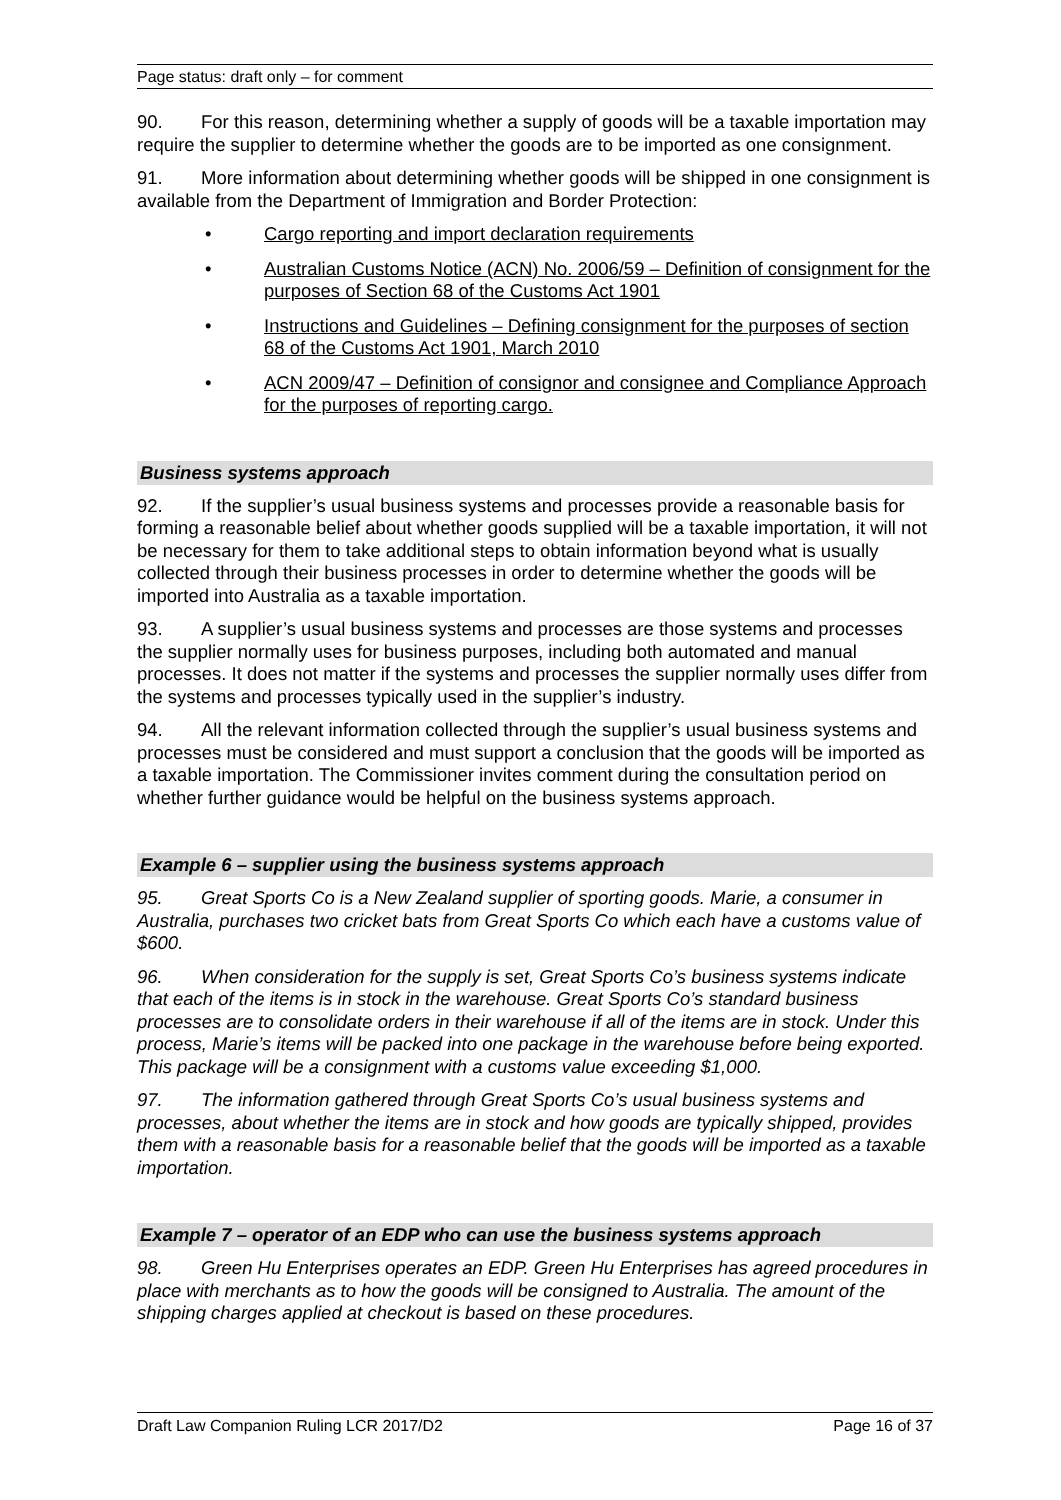Page status: draft only – for comment
90. For this reason, determining whether a supply of goods will be a taxable importation may require the supplier to determine whether the goods are to be imported as one consignment.
91. More information about determining whether goods will be shipped in one consignment is available from the Department of Immigration and Border Protection:
• Cargo reporting and import declaration requirements
• Australian Customs Notice (ACN) No. 2006/59 – Definition of consignment for the purposes of Section 68 of the Customs Act 1901
• Instructions and Guidelines – Defining consignment for the purposes of section 68 of the Customs Act 1901, March 2010
• ACN 2009/47 – Definition of consignor and consignee and Compliance Approach for the purposes of reporting cargo.
Business systems approach
92. If the supplier’s usual business systems and processes provide a reasonable basis for forming a reasonable belief about whether goods supplied will be a taxable importation, it will not be necessary for them to take additional steps to obtain information beyond what is usually collected through their business processes in order to determine whether the goods will be imported into Australia as a taxable importation.
93. A supplier’s usual business systems and processes are those systems and processes the supplier normally uses for business purposes, including both automated and manual processes. It does not matter if the systems and processes the supplier normally uses differ from the systems and processes typically used in the supplier’s industry.
94. All the relevant information collected through the supplier’s usual business systems and processes must be considered and must support a conclusion that the goods will be imported as a taxable importation. The Commissioner invites comment during the consultation period on whether further guidance would be helpful on the business systems approach.
Example 6 – supplier using the business systems approach
95. Great Sports Co is a New Zealand supplier of sporting goods. Marie, a consumer in Australia, purchases two cricket bats from Great Sports Co which each have a customs value of $600.
96. When consideration for the supply is set, Great Sports Co’s business systems indicate that each of the items is in stock in the warehouse. Great Sports Co’s standard business processes are to consolidate orders in their warehouse if all of the items are in stock. Under this process, Marie’s items will be packed into one package in the warehouse before being exported. This package will be a consignment with a customs value exceeding $1,000.
97. The information gathered through Great Sports Co’s usual business systems and processes, about whether the items are in stock and how goods are typically shipped, provides them with a reasonable basis for a reasonable belief that the goods will be imported as a taxable importation.
Example 7 – operator of an EDP who can use the business systems approach
98. Green Hu Enterprises operates an EDP. Green Hu Enterprises has agreed procedures in place with merchants as to how the goods will be consigned to Australia. The amount of the shipping charges applied at checkout is based on these procedures.
Draft Law Companion Ruling LCR 2017/D2 Page 16 of 37